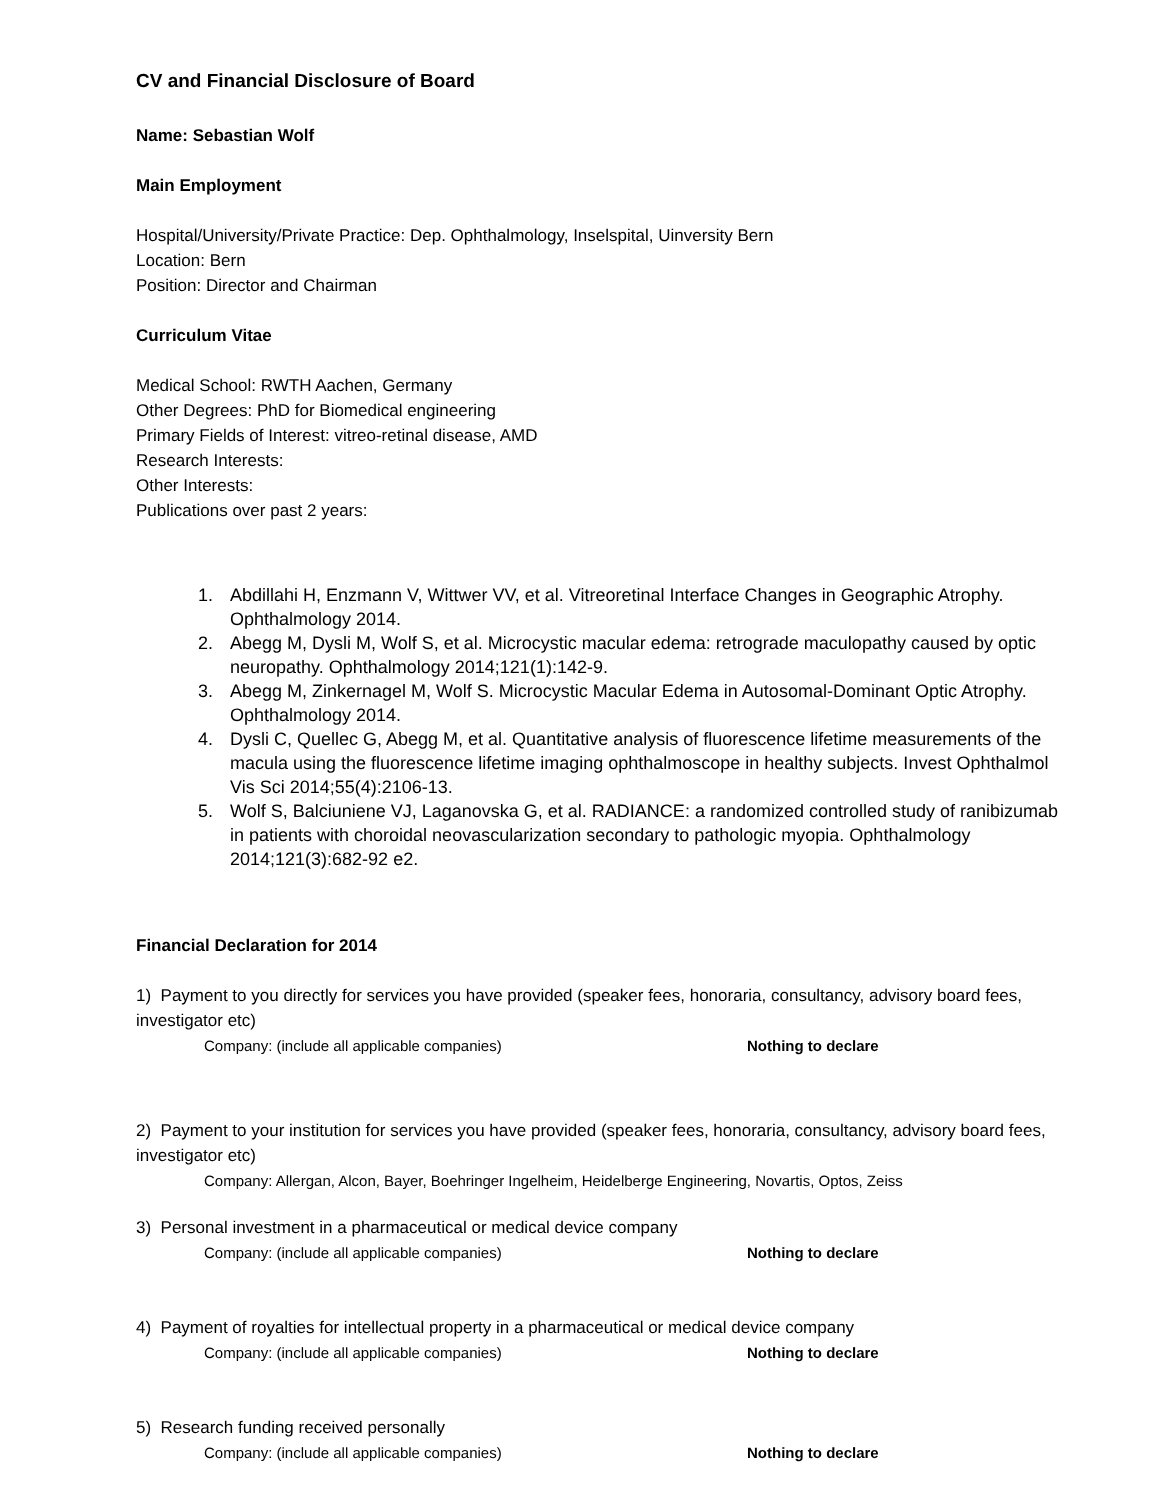CV and Financial Disclosure of Board
Name: Sebastian Wolf
Main Employment
Hospital/University/Private Practice: Dep. Ophthalmology, Inselspital, Uinversity Bern
Location: Bern
Position: Director and Chairman
Curriculum Vitae
Medical School: RWTH Aachen, Germany
Other Degrees: PhD for Biomedical engineering
Primary Fields of Interest: vitreo-retinal disease, AMD
Research Interests:
Other Interests:
Publications over past 2 years:
1. Abdillahi H, Enzmann V, Wittwer VV, et al. Vitreoretinal Interface Changes in Geographic Atrophy. Ophthalmology 2014.
2. Abegg M, Dysli M, Wolf S, et al. Microcystic macular edema: retrograde maculopathy caused by optic neuropathy. Ophthalmology 2014;121(1):142-9.
3. Abegg M, Zinkernagel M, Wolf S. Microcystic Macular Edema in Autosomal-Dominant Optic Atrophy. Ophthalmology 2014.
4. Dysli C, Quellec G, Abegg M, et al. Quantitative analysis of fluorescence lifetime measurements of the macula using the fluorescence lifetime imaging ophthalmoscope in healthy subjects. Invest Ophthalmol Vis Sci 2014;55(4):2106-13.
5. Wolf S, Balciuniene VJ, Laganovska G, et al. RADIANCE: a randomized controlled study of ranibizumab in patients with choroidal neovascularization secondary to pathologic myopia. Ophthalmology 2014;121(3):682-92 e2.
Financial Declaration for 2014
1) Payment to you directly for services you have provided (speaker fees, honoraria, consultancy, advisory board fees, investigator etc)
Company: (include all applicable companies) Nothing to declare
2) Payment to your institution for services you have provided (speaker fees, honoraria, consultancy, advisory board fees, investigator etc)
Company: Allergan, Alcon, Bayer, Boehringer Ingelheim, Heidelberge Engineering, Novartis, Optos, Zeiss
3) Personal investment in a pharmaceutical or medical device company
Company: (include all applicable companies) Nothing to declare
4) Payment of royalties for intellectual property in a pharmaceutical or medical device company
Company: (include all applicable companies) Nothing to declare
5) Research funding received personally
Company: (include all applicable companies) Nothing to declare